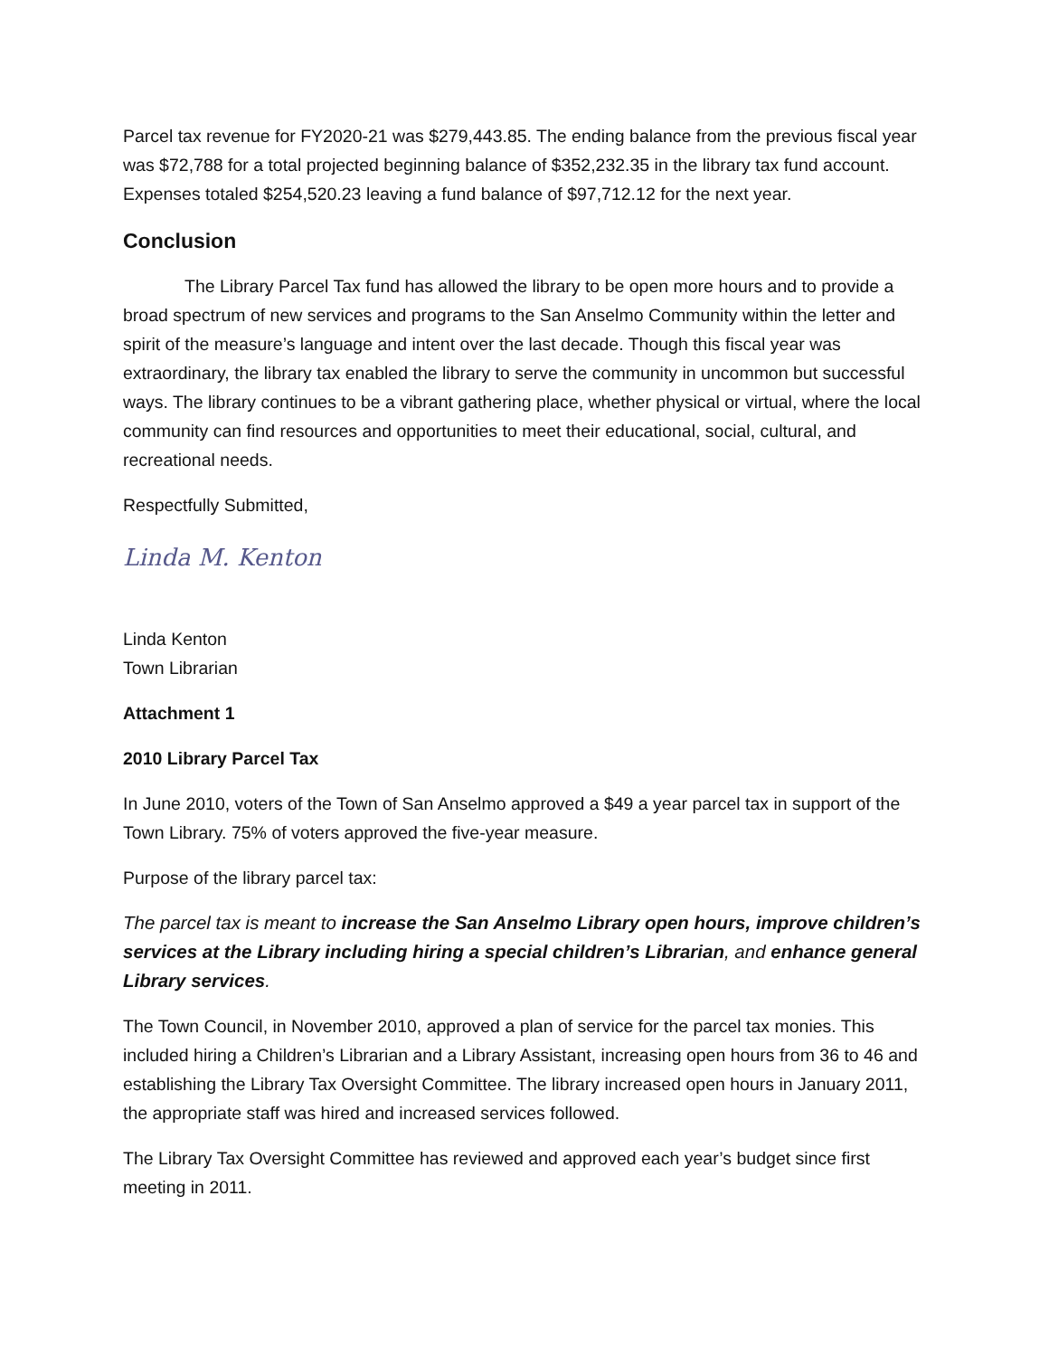Parcel tax revenue for FY2020-21 was $279,443.85. The ending balance from the previous fiscal year was $72,788 for a total projected beginning balance of $352,232.35 in the library tax fund account. Expenses totaled $254,520.23 leaving a fund balance of $97,712.12 for the next year.
Conclusion
The Library Parcel Tax fund has allowed the library to be open more hours and to provide a broad spectrum of new services and programs to the San Anselmo Community within the letter and spirit of the measure’s language and intent over the last decade. Though this fiscal year was extraordinary, the library tax enabled the library to serve the community in uncommon but successful ways. The library continues to be a vibrant gathering place, whether physical or virtual, where the local community can find resources and opportunities to meet their educational, social, cultural, and recreational needs.
Respectfully Submitted,
Linda M. Kenton
Linda Kenton
Town Librarian
Attachment 1
2010 Library Parcel Tax
In June 2010, voters of the Town of San Anselmo approved a $49 a year parcel tax in support of the Town Library. 75% of voters approved the five-year measure.
Purpose of the library parcel tax:
The parcel tax is meant to increase the San Anselmo Library open hours, improve children’s services at the Library including hiring a special children’s Librarian, and enhance general Library services.
The Town Council, in November 2010, approved a plan of service for the parcel tax monies. This included hiring a Children’s Librarian and a Library Assistant, increasing open hours from 36 to 46 and establishing the Library Tax Oversight Committee. The library increased open hours in January 2011, the appropriate staff was hired and increased services followed.
The Library Tax Oversight Committee has reviewed and approved each year’s budget since first meeting in 2011.